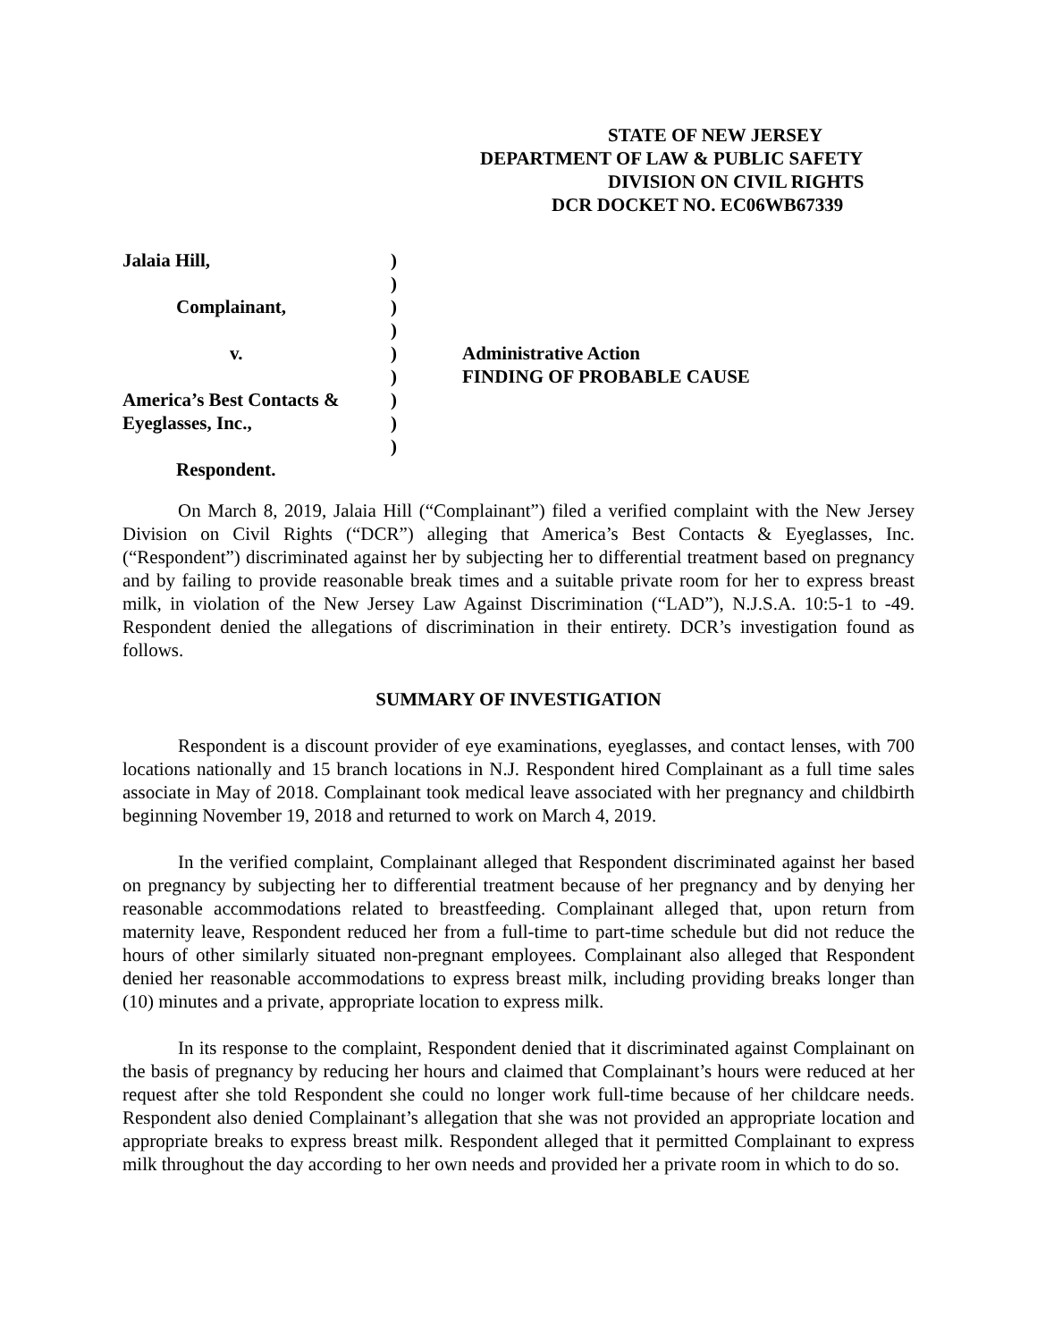STATE OF NEW JERSEY
DEPARTMENT OF LAW & PUBLIC SAFETY
DIVISION ON CIVIL RIGHTS
DCR DOCKET NO. EC06WB67339
Jalaia Hill,
Complainant,
v.
America’s Best Contacts &
Eyeglasses, Inc.,
Respondent.
)
)
)
)
)
)
)
)
)
Administrative Action
FINDING OF PROBABLE CAUSE
On March 8, 2019, Jalaia Hill (“Complainant”) filed a verified complaint with the New Jersey Division on Civil Rights (“DCR”) alleging that America’s Best Contacts & Eyeglasses, Inc. (“Respondent”) discriminated against her by subjecting her to differential treatment based on pregnancy and by failing to provide reasonable break times and a suitable private room for her to express breast milk, in violation of the New Jersey Law Against Discrimination (“LAD”), N.J.S.A. 10:5-1 to -49. Respondent denied the allegations of discrimination in their entirety. DCR’s investigation found as follows.
SUMMARY OF INVESTIGATION
Respondent is a discount provider of eye examinations, eyeglasses, and contact lenses, with 700 locations nationally and 15 branch locations in N.J. Respondent hired Complainant as a full time sales associate in May of 2018. Complainant took medical leave associated with her pregnancy and childbirth beginning November 19, 2018 and returned to work on March 4, 2019.
In the verified complaint, Complainant alleged that Respondent discriminated against her based on pregnancy by subjecting her to differential treatment because of her pregnancy and by denying her reasonable accommodations related to breastfeeding. Complainant alleged that, upon return from maternity leave, Respondent reduced her from a full-time to part-time schedule but did not reduce the hours of other similarly situated non-pregnant employees. Complainant also alleged that Respondent denied her reasonable accommodations to express breast milk, including providing breaks longer than (10) minutes and a private, appropriate location to express milk.
In its response to the complaint, Respondent denied that it discriminated against Complainant on the basis of pregnancy by reducing her hours and claimed that Complainant’s hours were reduced at her request after she told Respondent she could no longer work full-time because of her childcare needs. Respondent also denied Complainant’s allegation that she was not provided an appropriate location and appropriate breaks to express breast milk. Respondent alleged that it permitted Complainant to express milk throughout the day according to her own needs and provided her a private room in which to do so.